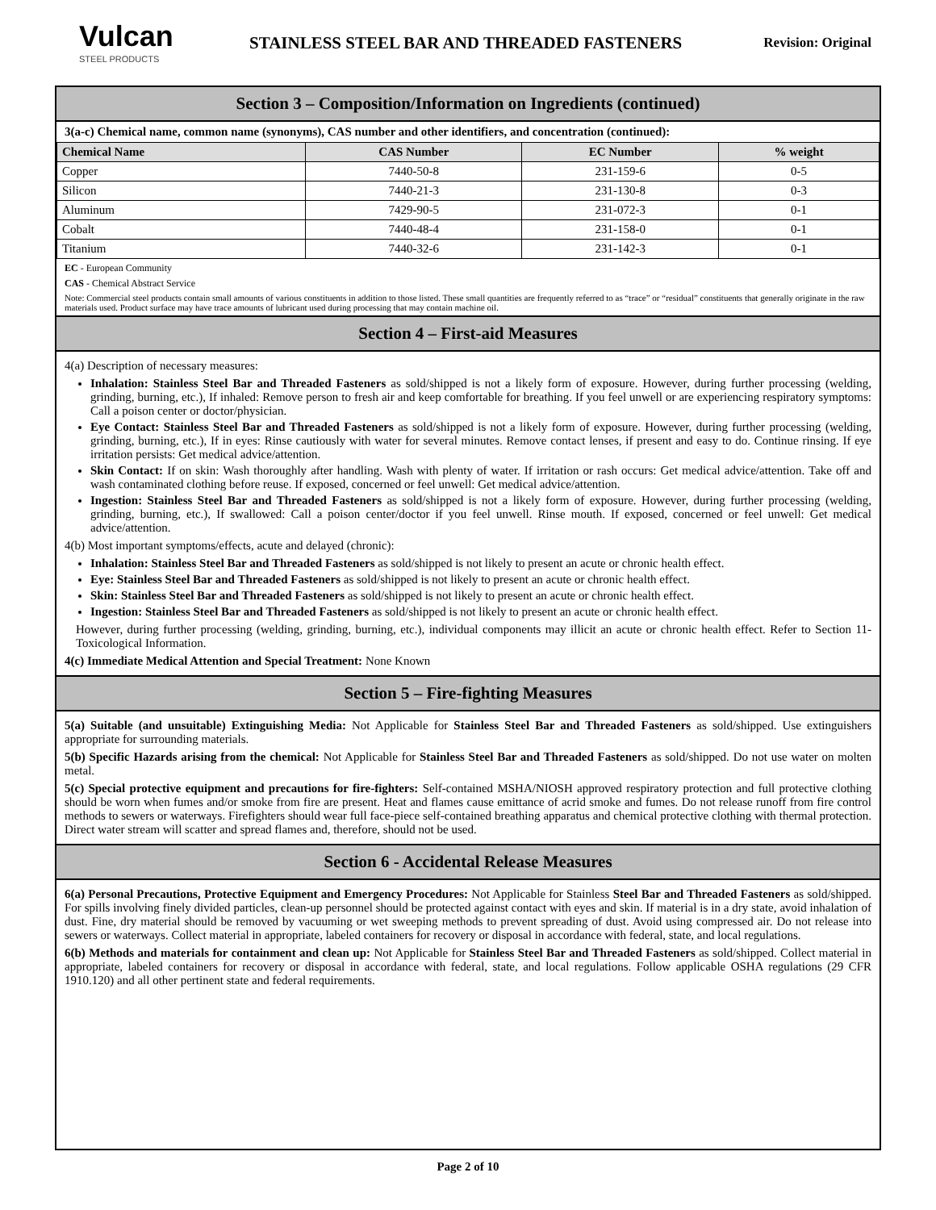Vulcan
STEEL PRODUCTS
STAINLESS STEEL BAR AND THREADED FASTENERS
Revision: Original
Section 3 – Composition/Information on Ingredients (continued)
3(a-c) Chemical name, common name (synonyms), CAS number and other identifiers, and concentration (continued):
| Chemical Name | CAS Number | EC Number | % weight |
| --- | --- | --- | --- |
| Copper | 7440-50-8 | 231-159-6 | 0-5 |
| Silicon | 7440-21-3 | 231-130-8 | 0-3 |
| Aluminum | 7429-90-5 | 231-072-3 | 0-1 |
| Cobalt | 7440-48-4 | 231-158-0 | 0-1 |
| Titanium | 7440-32-6 | 231-142-3 | 0-1 |
EC - European Community
CAS - Chemical Abstract Service
Note: Commercial steel products contain small amounts of various constituents in addition to those listed. These small quantities are frequently referred to as “trace” or “residual” constituents that generally originate in the raw materials used. Product surface may have trace amounts of lubricant used during processing that may contain machine oil.
Section 4 – First-aid Measures
4(a) Description of necessary measures:
Inhalation: Stainless Steel Bar and Threaded Fasteners as sold/shipped is not a likely form of exposure. However, during further processing (welding, grinding, burning, etc.), If inhaled: Remove person to fresh air and keep comfortable for breathing. If you feel unwell or are experiencing respiratory symptoms: Call a poison center or doctor/physician.
Eye Contact: Stainless Steel Bar and Threaded Fasteners as sold/shipped is not a likely form of exposure. However, during further processing (welding, grinding, burning, etc.), If in eyes: Rinse cautiously with water for several minutes. Remove contact lenses, if present and easy to do. Continue rinsing. If eye irritation persists: Get medical advice/attention.
Skin Contact: If on skin: Wash thoroughly after handling. Wash with plenty of water. If irritation or rash occurs: Get medical advice/attention. Take off and wash contaminated clothing before reuse. If exposed, concerned or feel unwell: Get medical advice/attention.
Ingestion: Stainless Steel Bar and Threaded Fasteners as sold/shipped is not a likely form of exposure. However, during further processing (welding, grinding, burning, etc.), If swallowed: Call a poison center/doctor if you feel unwell. Rinse mouth. If exposed, concerned or feel unwell: Get medical advice/attention.
4(b) Most important symptoms/effects, acute and delayed (chronic):
Inhalation: Stainless Steel Bar and Threaded Fasteners as sold/shipped is not likely to present an acute or chronic health effect.
Eye: Stainless Steel Bar and Threaded Fasteners as sold/shipped is not likely to present an acute or chronic health effect.
Skin: Stainless Steel Bar and Threaded Fasteners as sold/shipped is not likely to present an acute or chronic health effect.
Ingestion: Stainless Steel Bar and Threaded Fasteners as sold/shipped is not likely to present an acute or chronic health effect.
However, during further processing (welding, grinding, burning, etc.), individual components may illicit an acute or chronic health effect. Refer to Section 11-Toxicological Information.
4(c) Immediate Medical Attention and Special Treatment: None Known
Section 5 – Fire-fighting Measures
5(a) Suitable (and unsuitable) Extinguishing Media: Not Applicable for Stainless Steel Bar and Threaded Fasteners as sold/shipped. Use extinguishers appropriate for surrounding materials.
5(b) Specific Hazards arising from the chemical: Not Applicable for Stainless Steel Bar and Threaded Fasteners as sold/shipped. Do not use water on molten metal.
5(c) Special protective equipment and precautions for fire-fighters: Self-contained MSHA/NIOSH approved respiratory protection and full protective clothing should be worn when fumes and/or smoke from fire are present. Heat and flames cause emittance of acrid smoke and fumes. Do not release runoff from fire control methods to sewers or waterways. Firefighters should wear full face-piece self-contained breathing apparatus and chemical protective clothing with thermal protection. Direct water stream will scatter and spread flames and, therefore, should not be used.
Section 6 - Accidental Release Measures
6(a) Personal Precautions, Protective Equipment and Emergency Procedures: Not Applicable for Stainless Steel Bar and Threaded Fasteners as sold/shipped. For spills involving finely divided particles, clean-up personnel should be protected against contact with eyes and skin. If material is in a dry state, avoid inhalation of dust. Fine, dry material should be removed by vacuuming or wet sweeping methods to prevent spreading of dust. Avoid using compressed air. Do not release into sewers or waterways. Collect material in appropriate, labeled containers for recovery or disposal in accordance with federal, state, and local regulations.
6(b) Methods and materials for containment and clean up: Not Applicable for Stainless Steel Bar and Threaded Fasteners as sold/shipped. Collect material in appropriate, labeled containers for recovery or disposal in accordance with federal, state, and local regulations. Follow applicable OSHA regulations (29 CFR 1910.120) and all other pertinent state and federal requirements.
Page 2 of 10